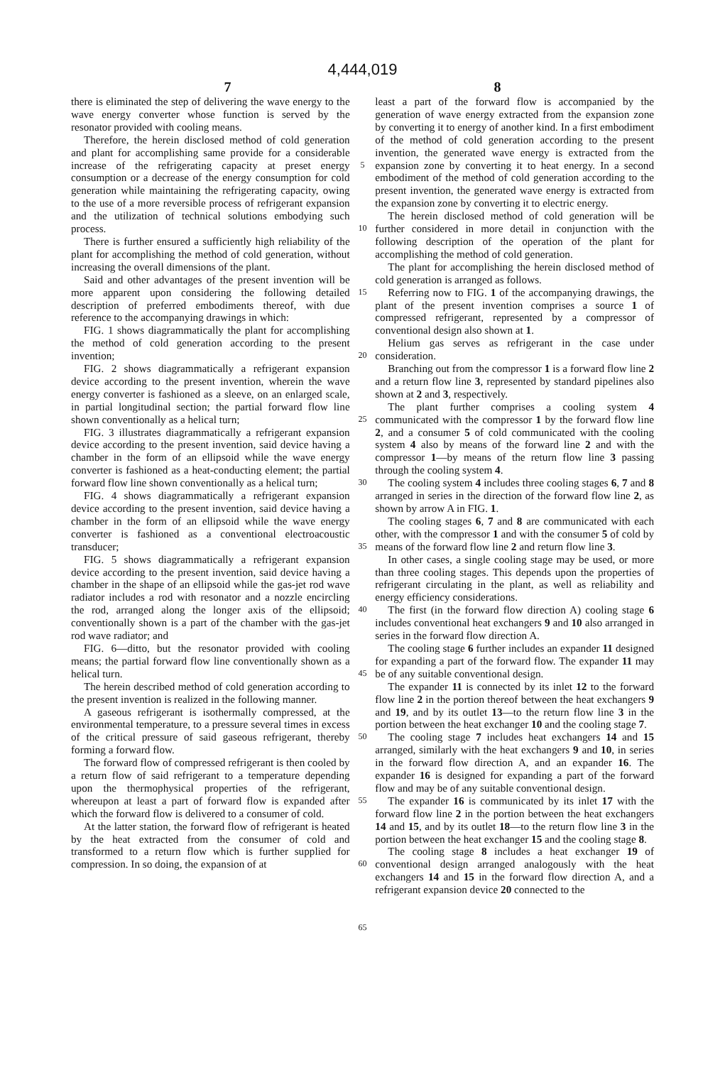4,444,019
7 8
there is eliminated the step of delivering the wave energy to the wave energy converter whose function is served by the resonator provided with cooling means.
Therefore, the herein disclosed method of cold generation and plant for accomplishing same provide for a considerable increase of the refrigerating capacity at preset energy consumption or a decrease of the energy consumption for cold generation while maintaining the refrigerating capacity, owing to the use of a more reversible process of refrigerant expansion and the utilization of technical solutions embodying such process.
There is further ensured a sufficiently high reliability of the plant for accomplishing the method of cold generation, without increasing the overall dimensions of the plant.
Said and other advantages of the present invention will be more apparent upon considering the following detailed description of preferred embodiments thereof, with due reference to the accompanying drawings in which:
FIG. 1 shows diagrammatically the plant for accomplishing the method of cold generation according to the present invention;
FIG. 2 shows diagrammatically a refrigerant expansion device according to the present invention, wherein the wave energy converter is fashioned as a sleeve, on an enlarged scale, in partial longitudinal section; the partial forward flow line shown conventionally as a helical turn;
FIG. 3 illustrates diagrammatically a refrigerant expansion device according to the present invention, said device having a chamber in the form of an ellipsoid while the wave energy converter is fashioned as a heat-conducting element; the partial forward flow line shown conventionally as a helical turn;
FIG. 4 shows diagrammatically a refrigerant expansion device according to the present invention, said device having a chamber in the form of an ellipsoid while the wave energy converter is fashioned as a conventional electroacoustic transducer;
FIG. 5 shows diagrammatically a refrigerant expansion device according to the present invention, said device having a chamber in the shape of an ellipsoid while the gas-jet rod wave radiator includes a rod with resonator and a nozzle encircling the rod, arranged along the longer axis of the ellipsoid; conventionally shown is a part of the chamber with the gas-jet rod wave radiator; and
FIG. 6—ditto, but the resonator provided with cooling means; the partial forward flow line conventionally shown as a helical turn.
The herein described method of cold generation according to the present invention is realized in the following manner.
A gaseous refrigerant is isothermally compressed, at the environmental temperature, to a pressure several times in excess of the critical pressure of said gaseous refrigerant, thereby forming a forward flow.
The forward flow of compressed refrigerant is then cooled by a return flow of said refrigerant to a temperature depending upon the thermophysical properties of the refrigerant, whereupon at least a part of forward flow is expanded after which the forward flow is delivered to a consumer of cold.
At the latter station, the forward flow of refrigerant is heated by the heat extracted from the consumer of cold and transformed to a return flow which is further supplied for compression. In so doing, the expansion of at
5
10
15
20
25
30
35
40
45
50
55
60
65
least a part of the forward flow is accompanied by the generation of wave energy extracted from the expansion zone by converting it to energy of another kind. In a first embodiment of the method of cold generation according to the present invention, the generated wave energy is extracted from the expansion zone by converting it to heat energy. In a second embodiment of the method of cold generation according to the present invention, the generated wave energy is extracted from the expansion zone by converting it to electric energy.
The herein disclosed method of cold generation will be further considered in more detail in conjunction with the following description of the operation of the plant for accomplishing the method of cold generation.
The plant for accomplishing the herein disclosed method of cold generation is arranged as follows.
Referring now to FIG. 1 of the accompanying drawings, the plant of the present invention comprises a source 1 of compressed refrigerant, represented by a compressor of conventional design also shown at 1.
Helium gas serves as refrigerant in the case under consideration.
Branching out from the compressor 1 is a forward flow line 2 and a return flow line 3, represented by standard pipelines also shown at 2 and 3, respectively.
The plant further comprises a cooling system 4 communicated with the compressor 1 by the forward flow line 2, and a consumer 5 of cold communicated with the cooling system 4 also by means of the forward line 2 and with the compressor 1—by means of the return flow line 3 passing through the cooling system 4.
The cooling system 4 includes three cooling stages 6, 7 and 8 arranged in series in the direction of the forward flow line 2, as shown by arrow A in FIG. 1.
The cooling stages 6, 7 and 8 are communicated with each other, with the compressor 1 and with the consumer 5 of cold by means of the forward flow line 2 and return flow line 3.
In other cases, a single cooling stage may be used, or more than three cooling stages. This depends upon the properties of refrigerant circulating in the plant, as well as reliability and energy efficiency considerations.
The first (in the forward flow direction A) cooling stage 6 includes conventional heat exchangers 9 and 10 also arranged in series in the forward flow direction A.
The cooling stage 6 further includes an expander 11 designed for expanding a part of the forward flow. The expander 11 may be of any suitable conventional design.
The expander 11 is connected by its inlet 12 to the forward flow line 2 in the portion thereof between the heat exchangers 9 and 19, and by its outlet 13—to the return flow line 3 in the portion between the heat exchanger 10 and the cooling stage 7.
The cooling stage 7 includes heat exchangers 14 and 15 arranged, similarly with the heat exchangers 9 and 10, in series in the forward flow direction A, and an expander 16. The expander 16 is designed for expanding a part of the forward flow and may be of any suitable conventional design.
The expander 16 is communicated by its inlet 17 with the forward flow line 2 in the portion between the heat exchangers 14 and 15, and by its outlet 18—to the return flow line 3 in the portion between the heat exchanger 15 and the cooling stage 8.
The cooling stage 8 includes a heat exchanger 19 of conventional design arranged analogously with the heat exchangers 14 and 15 in the forward flow direction A, and a refrigerant expansion device 20 connected to the